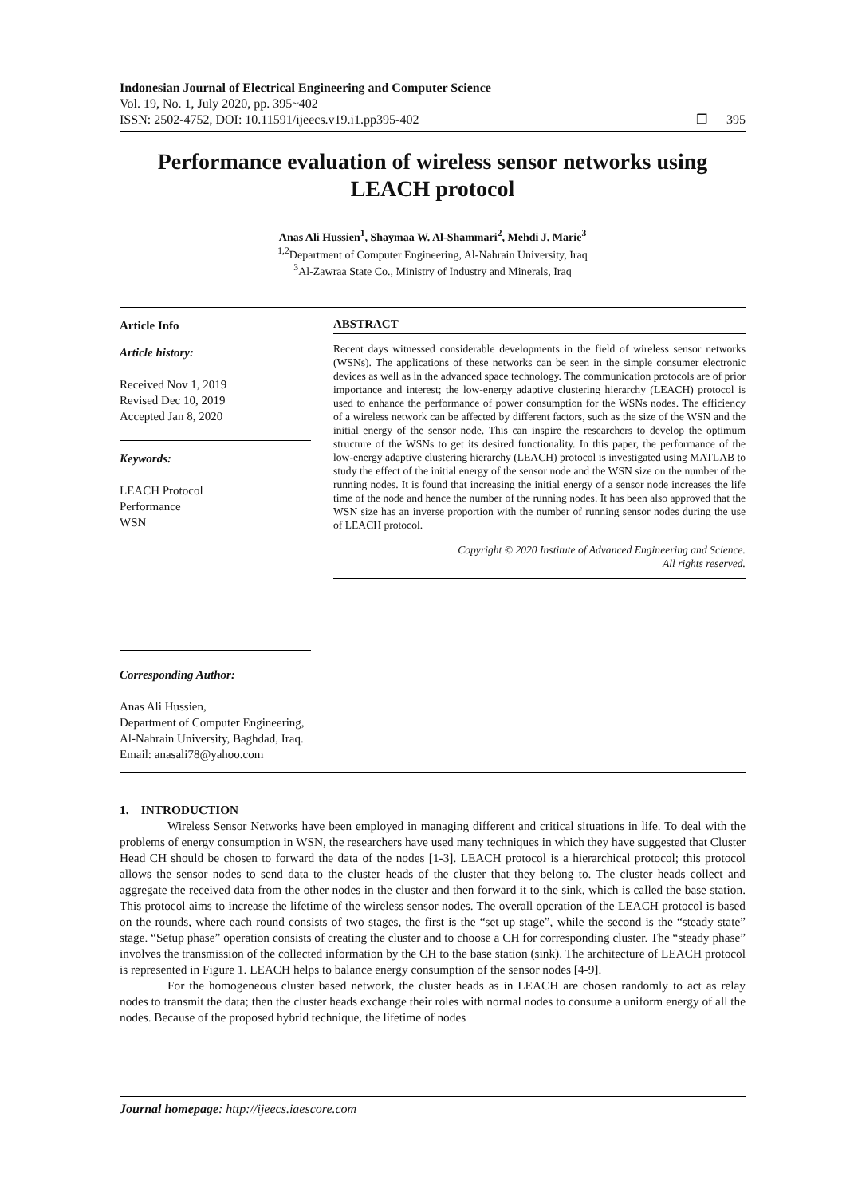Indonesian Journal of Electrical Engineering and Computer Science
Vol. 19, No. 1, July 2020, pp. 395~402
ISSN: 2502-4752, DOI: 10.11591/ijeecs.v19.i1.pp395-402
❐ 395
Performance evaluation of wireless sensor networks using LEACH protocol
Anas Ali Hussien<sup>1</sup>, Shaymaa W. Al-Shammari<sup>2</sup>, Mehdi J. Marie<sup>3</sup>
<sup>1,2</sup>Department of Computer Engineering, Al-Nahrain University, Iraq
<sup>3</sup> Al-Zawraa State Co., Ministry of Industry and Minerals, Iraq
Article Info
Article history:
Received Nov 1, 2019
Revised Dec 10, 2019
Accepted Jan 8, 2020
Keywords:
LEACH Protocol
Performance
WSN
ABSTRACT
Recent days witnessed considerable developments in the field of wireless sensor networks (WSNs). The applications of these networks can be seen in the simple consumer electronic devices as well as in the advanced space technology. The communication protocols are of prior importance and interest; the low-energy adaptive clustering hierarchy (LEACH) protocol is used to enhance the performance of power consumption for the WSNs nodes. The efficiency of a wireless network can be affected by different factors, such as the size of the WSN and the initial energy of the sensor node. This can inspire the researchers to develop the optimum structure of the WSNs to get its desired functionality. In this paper, the performance of the low-energy adaptive clustering hierarchy (LEACH) protocol is investigated using MATLAB to study the effect of the initial energy of the sensor node and the WSN size on the number of the running nodes. It is found that increasing the initial energy of a sensor node increases the life time of the node and hence the number of the running nodes. It has been also approved that the WSN size has an inverse proportion with the number of running sensor nodes during the use of LEACH protocol.
Copyright © 2020 Institute of Advanced Engineering and Science.
All rights reserved.
Corresponding Author:
Anas Ali Hussien,
Department of Computer Engineering,
Al-Nahrain University, Baghdad, Iraq.
Email: anasali78@yahoo.com
1. INTRODUCTION
Wireless Sensor Networks have been employed in managing different and critical situations in life. To deal with the problems of energy consumption in WSN, the researchers have used many techniques in which they have suggested that Cluster Head CH should be chosen to forward the data of the nodes [1-3]. LEACH protocol is a hierarchical protocol; this protocol allows the sensor nodes to send data to the cluster heads of the cluster that they belong to. The cluster heads collect and aggregate the received data from the other nodes in the cluster and then forward it to the sink, which is called the base station. This protocol aims to increase the lifetime of the wireless sensor nodes. The overall operation of the LEACH protocol is based on the rounds, where each round consists of two stages, the first is the “set up stage”, while the second is the “steady state” stage. “Setup phase” operation consists of creating the cluster and to choose a CH for corresponding cluster. The “steady phase” involves the transmission of the collected information by the CH to the base station (sink). The architecture of LEACH protocol is represented in Figure 1. LEACH helps to balance energy consumption of the sensor nodes [4-9].
For the homogeneous cluster based network, the cluster heads as in LEACH are chosen randomly to act as relay nodes to transmit the data; then the cluster heads exchange their roles with normal nodes to consume a uniform energy of all the nodes. Because of the proposed hybrid technique, the lifetime of nodes
Journal homepage: http://ijeecs.iaescore.com